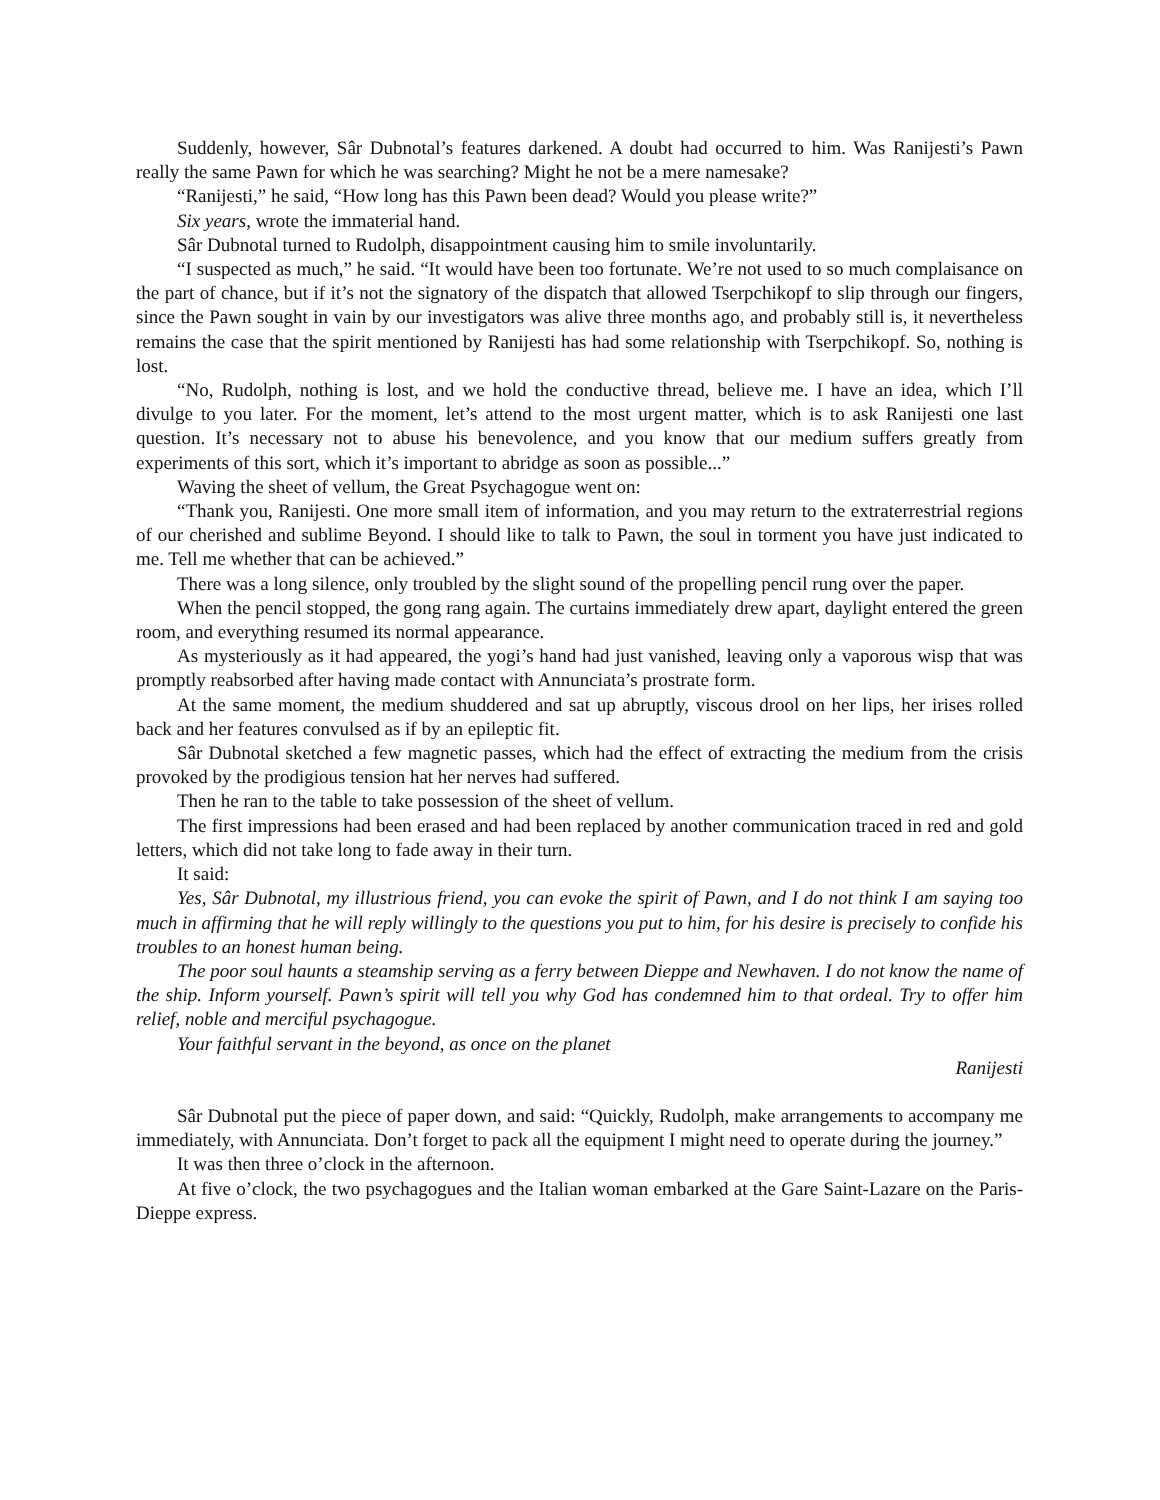Suddenly, however, Sâr Dubnotal’s features darkened. A doubt had occurred to him. Was Ranijesti’s Pawn really the same Pawn for which he was searching? Might he not be a mere namesake?
“Ranijesti,” he said, “How long has this Pawn been dead? Would you please write?”
Six years, wrote the immaterial hand.
Sâr Dubnotal turned to Rudolph, disappointment causing him to smile involuntarily.
“I suspected as much,” he said. “It would have been too fortunate. We’re not used to so much complaisance on the part of chance, but if it’s not the signatory of the dispatch that allowed Tserpchikopf to slip through our fingers, since the Pawn sought in vain by our investigators was alive three months ago, and probably still is, it nevertheless remains the case that the spirit mentioned by Ranijesti has had some relationship with Tserpchikopf. So, nothing is lost.
“No, Rudolph, nothing is lost, and we hold the conductive thread, believe me. I have an idea, which I’ll divulge to you later. For the moment, let’s attend to the most urgent matter, which is to ask Ranijesti one last question. It’s necessary not to abuse his benevolence, and you know that our medium suffers greatly from experiments of this sort, which it’s important to abridge as soon as possible...”
Waving the sheet of vellum, the Great Psychagogue went on:
“Thank you, Ranijesti. One more small item of information, and you may return to the extraterrestrial regions of our cherished and sublime Beyond. I should like to talk to Pawn, the soul in torment you have just indicated to me. Tell me whether that can be achieved.”
There was a long silence, only troubled by the slight sound of the propelling pencil rung over the paper.
When the pencil stopped, the gong rang again. The curtains immediately drew apart, daylight entered the green room, and everything resumed its normal appearance.
As mysteriously as it had appeared, the yogi’s hand had just vanished, leaving only a vaporous wisp that was promptly reabsorbed after having made contact with Annunciata’s prostrate form.
At the same moment, the medium shuddered and sat up abruptly, viscous drool on her lips, her irises rolled back and her features convulsed as if by an epileptic fit.
Sâr Dubnotal sketched a few magnetic passes, which had the effect of extracting the medium from the crisis provoked by the prodigious tension hat her nerves had suffered.
Then he ran to the table to take possession of the sheet of vellum.
The first impressions had been erased and had been replaced by another communication traced in red and gold letters, which did not take long to fade away in their turn.
It said:
Yes, Sâr Dubnotal, my illustrious friend, you can evoke the spirit of Pawn, and I do not think I am saying too much in affirming that he will reply willingly to the questions you put to him, for his desire is precisely to confide his troubles to an honest human being.
The poor soul haunts a steamship serving as a ferry between Dieppe and Newhaven. I do not know the name of the ship. Inform yourself. Pawn’s spirit will tell you why God has condemned him to that ordeal. Try to offer him relief, noble and merciful psychagogue.
Your faithful servant in the beyond, as once on the planet
Ranijesti
Sâr Dubnotal put the piece of paper down, and said: “Quickly, Rudolph, make arrangements to accompany me immediately, with Annunciata. Don’t forget to pack all the equipment I might need to operate during the journey.”
It was then three o’clock in the afternoon.
At five o’clock, the two psychagogues and the Italian woman embarked at the Gare Saint-Lazare on the Paris-Dieppe express.